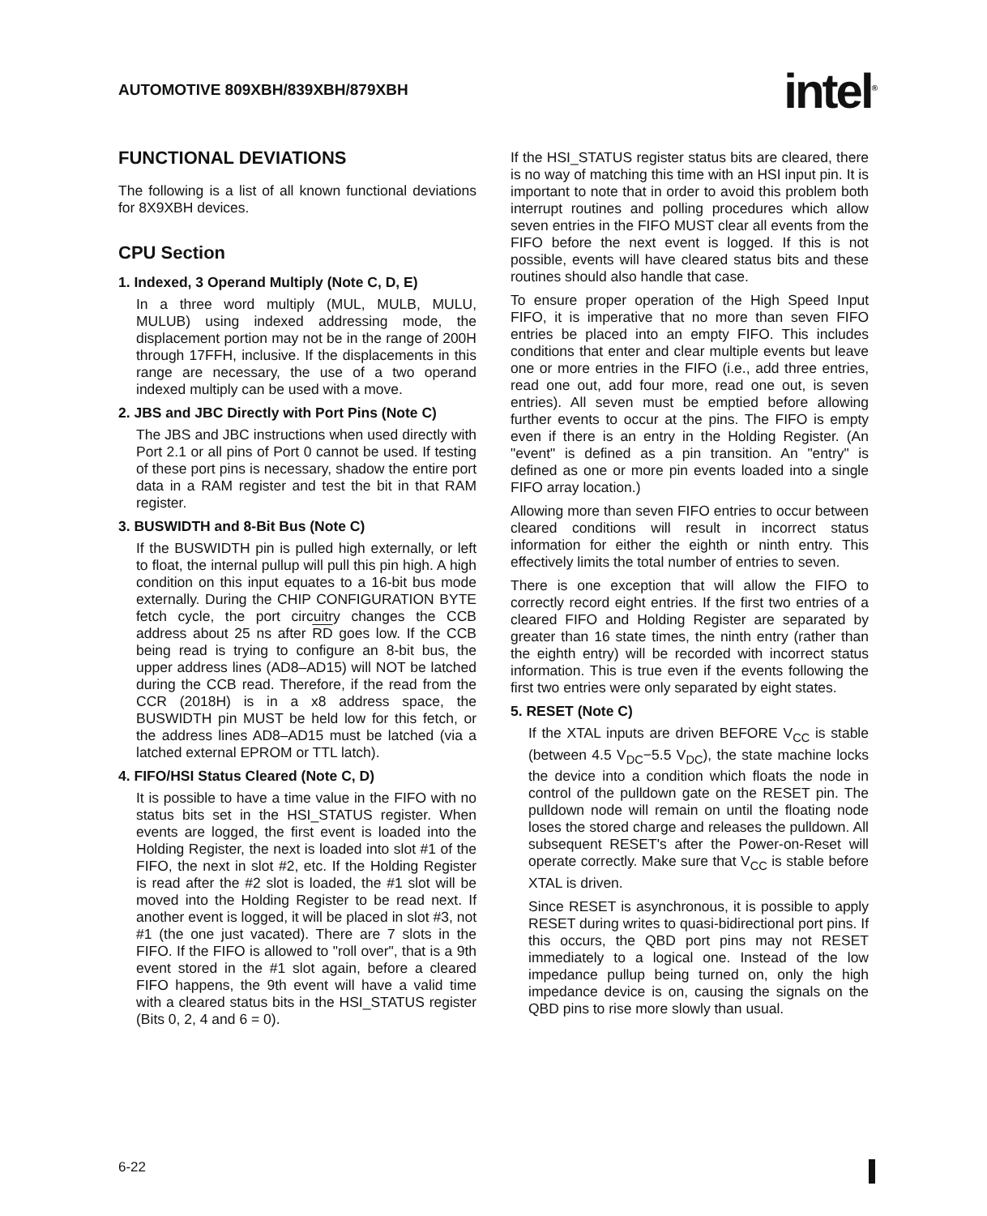AUTOMOTIVE 809XBH/839XBH/879XBH
intel<sup>®</sup>
FUNCTIONAL DEVIATIONS
The following is a list of all known functional deviations for 8X9XBH devices.
CPU Section
1. Indexed, 3 Operand Multiply (Note C, D, E)
In a three word multiply (MUL, MULB, MULU, MULUB) using indexed addressing mode, the displacement portion may not be in the range of 200H through 17FFH, inclusive. If the displacements in this range are necessary, the use of a two operand indexed multiply can be used with a move.
2. JBS and JBC Directly with Port Pins (Note C)
The JBS and JBC instructions when used directly with Port 2.1 or all pins of Port 0 cannot be used. If testing of these port pins is necessary, shadow the entire port data in a RAM register and test the bit in that RAM register.
3. BUSWIDTH and 8-Bit Bus (Note C)
If the BUSWIDTH pin is pulled high externally, or left to float, the internal pullup will pull this pin high. A high condition on this input equates to a 16-bit bus mode externally. During the CHIP CONFIGURATION BYTE fetch cycle, the port circuitry changes the CCB address about 25 ns after RD goes low. If the CCB being read is trying to configure an 8-bit bus, the upper address lines (AD8–AD15) will NOT be latched during the CCB read. Therefore, if the read from the CCR (2018H) is in a x8 address space, the BUSWIDTH pin MUST be held low for this fetch, or the address lines AD8–AD15 must be latched (via a latched external EPROM or TTL latch).
4. FIFO/HSI Status Cleared (Note C, D)
It is possible to have a time value in the FIFO with no status bits set in the HSI_STATUS register. When events are logged, the first event is loaded into the Holding Register, the next is loaded into slot #1 of the FIFO, the next in slot #2, etc. If the Holding Register is read after the #2 slot is loaded, the #1 slot will be moved into the Holding Register to be read next. If another event is logged, it will be placed in slot #3, not #1 (the one just vacated). There are 7 slots in the FIFO. If the FIFO is allowed to "roll over", that is a 9th event stored in the #1 slot again, before a cleared FIFO happens, the 9th event will have a valid time with a cleared status bits in the HSI_STATUS register (Bits 0, 2, 4 and 6 = 0).
If the HSI_STATUS register status bits are cleared, there is no way of matching this time with an HSI input pin. It is important to note that in order to avoid this problem both interrupt routines and polling procedures which allow seven entries in the FIFO MUST clear all events from the FIFO before the next event is logged. If this is not possible, events will have cleared status bits and these routines should also handle that case.
To ensure proper operation of the High Speed Input FIFO, it is imperative that no more than seven FIFO entries be placed into an empty FIFO. This includes conditions that enter and clear multiple events but leave one or more entries in the FIFO (i.e., add three entries, read one out, add four more, read one out, is seven entries). All seven must be emptied before allowing further events to occur at the pins. The FIFO is empty even if there is an entry in the Holding Register. (An "event" is defined as a pin transition. An "entry" is defined as one or more pin events loaded into a single FIFO array location.)
Allowing more than seven FIFO entries to occur between cleared conditions will result in incorrect status information for either the eighth or ninth entry. This effectively limits the total number of entries to seven.
There is one exception that will allow the FIFO to correctly record eight entries. If the first two entries of a cleared FIFO and Holding Register are separated by greater than 16 state times, the ninth entry (rather than the eighth entry) will be recorded with incorrect status information. This is true even if the events following the first two entries were only separated by eight states.
5. RESET (Note C)
If the XTAL inputs are driven BEFORE V<sub>CC</sub> is stable (between 4.5 V<sub>DC</sub>−5.5 V<sub>DC</sub>), the state machine locks the device into a condition which floats the node in control of the pulldown gate on the RESET pin. The pulldown node will remain on until the floating node loses the stored charge and releases the pulldown. All subsequent RESET's after the Power-on-Reset will operate correctly. Make sure that V<sub>CC</sub> is stable before XTAL is driven.
Since RESET is asynchronous, it is possible to apply RESET during writes to quasi-bidirectional port pins. If this occurs, the QBD port pins may not RESET immediately to a logical one. Instead of the low impedance pullup being turned on, only the high impedance device is on, causing the signals on the QBD pins to rise more slowly than usual.
6-22